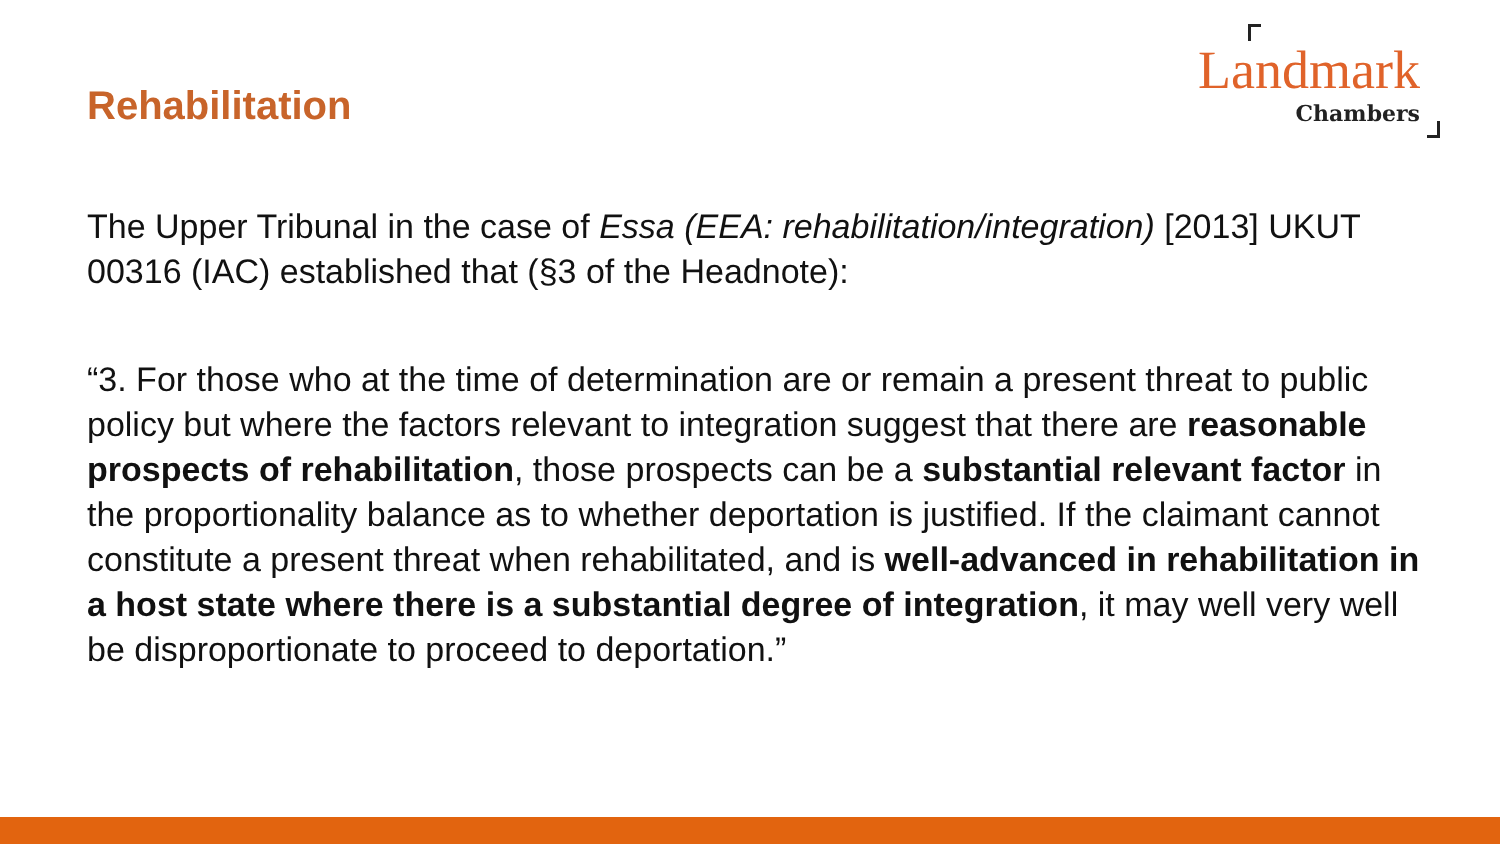Rehabilitation
Landmark
Chambers
The Upper Tribunal in the case of Essa (EEA: rehabilitation/integration) [2013] UKUT 00316 (IAC) established that (§3 of the Headnote):
“3. For those who at the time of determination are or remain a present threat to public policy but where the factors relevant to integration suggest that there are reasonable prospects of rehabilitation, those prospects can be a substantial relevant factor in the proportionality balance as to whether deportation is justified. If the claimant cannot constitute a present threat when rehabilitated, and is well-advanced in rehabilitation in a host state where there is a substantial degree of integration, it may well very well be disproportionate to proceed to deportation.”